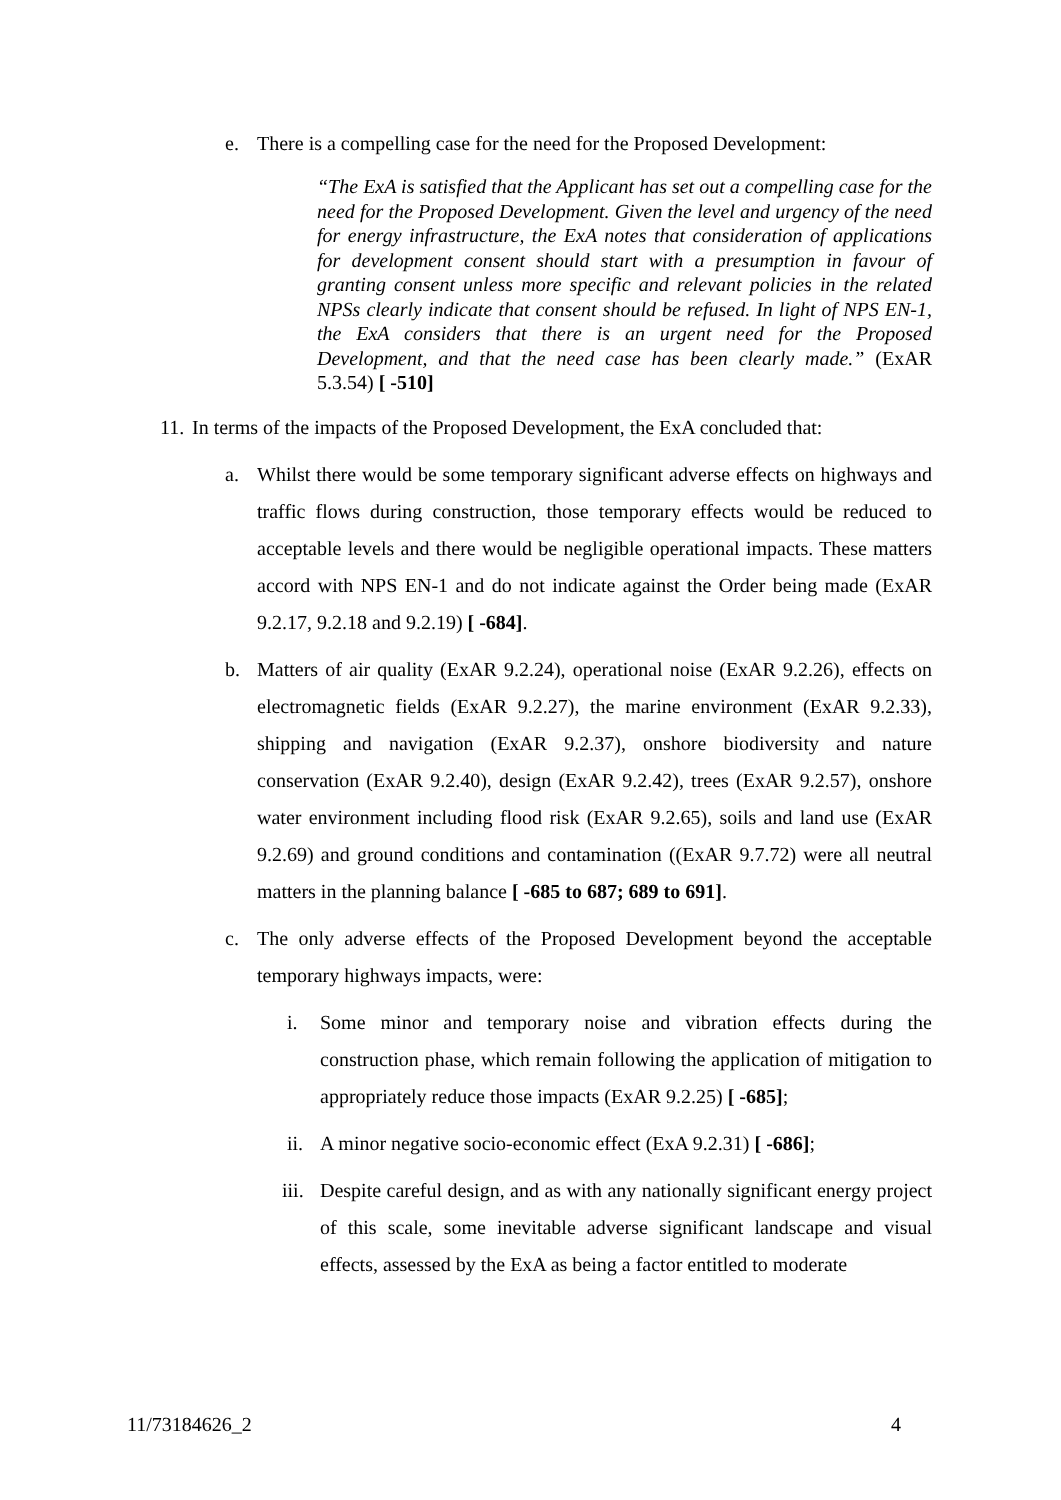e. There is a compelling case for the need for the Proposed Development:
“The ExA is satisfied that the Applicant has set out a compelling case for the need for the Proposed Development. Given the level and urgency of the need for energy infrastructure, the ExA notes that consideration of applications for development consent should start with a presumption in favour of granting consent unless more specific and relevant policies in the related NPSs clearly indicate that consent should be refused. In light of NPS EN-1, the ExA considers that there is an urgent need for the Proposed Development, and that the need case has been clearly made.” (ExAR 5.3.54) [ -510]
11. In terms of the impacts of the Proposed Development, the ExA concluded that:
a. Whilst there would be some temporary significant adverse effects on highways and traffic flows during construction, those temporary effects would be reduced to acceptable levels and there would be negligible operational impacts. These matters accord with NPS EN-1 and do not indicate against the Order being made (ExAR 9.2.17, 9.2.18 and 9.2.19) [ -684].
b. Matters of air quality (ExAR 9.2.24), operational noise (ExAR 9.2.26), effects on electromagnetic fields (ExAR 9.2.27), the marine environment (ExAR 9.2.33), shipping and navigation (ExAR 9.2.37), onshore biodiversity and nature conservation (ExAR 9.2.40), design (ExAR 9.2.42), trees (ExAR 9.2.57), onshore water environment including flood risk (ExAR 9.2.65), soils and land use (ExAR 9.2.69) and ground conditions and contamination ((ExAR 9.7.72) were all neutral matters in the planning balance [ -685 to 687; 689 to 691].
c. The only adverse effects of the Proposed Development beyond the acceptable temporary highways impacts, were:
i. Some minor and temporary noise and vibration effects during the construction phase, which remain following the application of mitigation to appropriately reduce those impacts (ExAR 9.2.25) [ -685];
ii. A minor negative socio-economic effect (ExA 9.2.31) [ -686];
iii. Despite careful design, and as with any nationally significant energy project of this scale, some inevitable adverse significant landscape and visual effects, assessed by the ExA as being a factor entitled to moderate
11/73184626_2 4